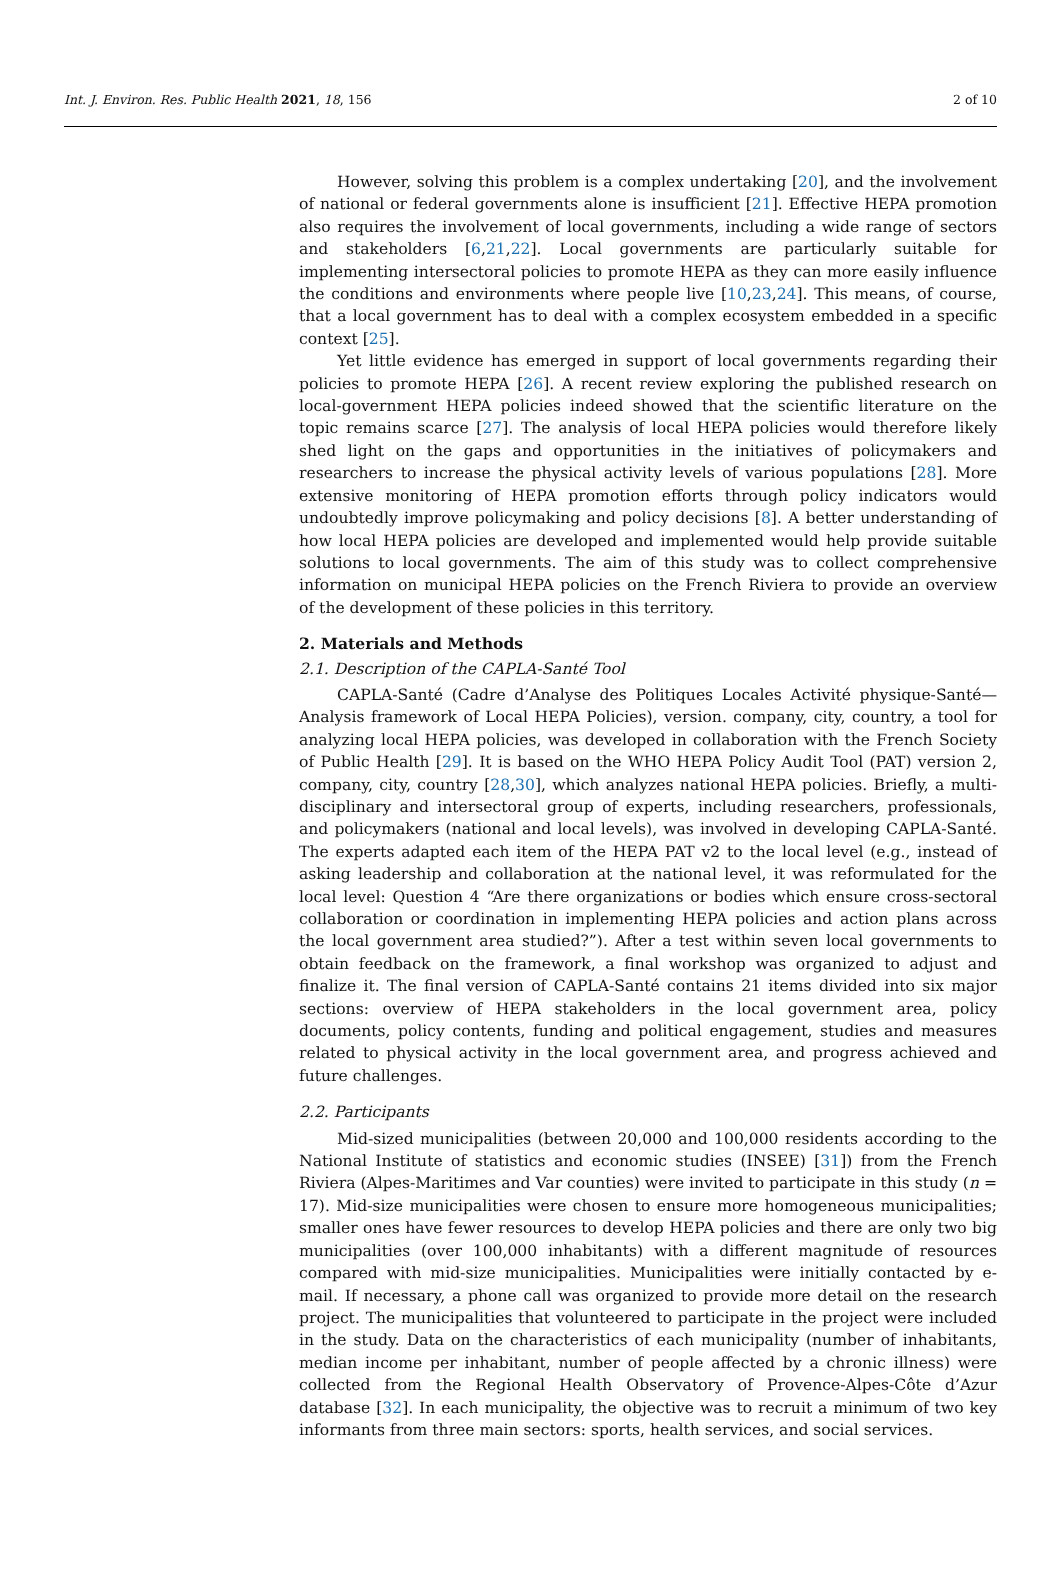Int. J. Environ. Res. Public Health 2021, 18, 156 2 of 10
However, solving this problem is a complex undertaking [20], and the involvement of national or federal governments alone is insufficient [21]. Effective HEPA promotion also requires the involvement of local governments, including a wide range of sectors and stakeholders [6,21,22]. Local governments are particularly suitable for implementing intersectoral policies to promote HEPA as they can more easily influence the conditions and environments where people live [10,23,24]. This means, of course, that a local government has to deal with a complex ecosystem embedded in a specific context [25].
Yet little evidence has emerged in support of local governments regarding their policies to promote HEPA [26]. A recent review exploring the published research on local-government HEPA policies indeed showed that the scientific literature on the topic remains scarce [27]. The analysis of local HEPA policies would therefore likely shed light on the gaps and opportunities in the initiatives of policymakers and researchers to increase the physical activity levels of various populations [28]. More extensive monitoring of HEPA promotion efforts through policy indicators would undoubtedly improve policymaking and policy decisions [8]. A better understanding of how local HEPA policies are developed and implemented would help provide suitable solutions to local governments. The aim of this study was to collect comprehensive information on municipal HEPA policies on the French Riviera to provide an overview of the development of these policies in this territory.
2. Materials and Methods
2.1. Description of the CAPLA-Santé Tool
CAPLA-Santé (Cadre d’Analyse des Politiques Locales Activité physique-Santé—Analysis framework of Local HEPA Policies), version. company, city, country, a tool for analyzing local HEPA policies, was developed in collaboration with the French Society of Public Health [29]. It is based on the WHO HEPA Policy Audit Tool (PAT) version 2, company, city, country [28,30], which analyzes national HEPA policies. Briefly, a multi-disciplinary and intersectoral group of experts, including researchers, professionals, and policymakers (national and local levels), was involved in developing CAPLA-Santé. The experts adapted each item of the HEPA PAT v2 to the local level (e.g., instead of asking leadership and collaboration at the national level, it was reformulated for the local level: Question 4 “Are there organizations or bodies which ensure cross-sectoral collaboration or coordination in implementing HEPA policies and action plans across the local government area studied?”). After a test within seven local governments to obtain feedback on the framework, a final workshop was organized to adjust and finalize it. The final version of CAPLA-Santé contains 21 items divided into six major sections: overview of HEPA stakeholders in the local government area, policy documents, policy contents, funding and political engagement, studies and measures related to physical activity in the local government area, and progress achieved and future challenges.
2.2. Participants
Mid-sized municipalities (between 20,000 and 100,000 residents according to the National Institute of statistics and economic studies (INSEE) [31]) from the French Riviera (Alpes-Maritimes and Var counties) were invited to participate in this study (n = 17). Mid-size municipalities were chosen to ensure more homogeneous municipalities; smaller ones have fewer resources to develop HEPA policies and there are only two big municipalities (over 100,000 inhabitants) with a different magnitude of resources compared with mid-size municipalities. Municipalities were initially contacted by e-mail. If necessary, a phone call was organized to provide more detail on the research project. The municipalities that volunteered to participate in the project were included in the study. Data on the characteristics of each municipality (number of inhabitants, median income per inhabitant, number of people affected by a chronic illness) were collected from the Regional Health Observatory of Provence-Alpes-Côte d’Azur database [32]. In each municipality, the objective was to recruit a minimum of two key informants from three main sectors: sports, health services, and social services.